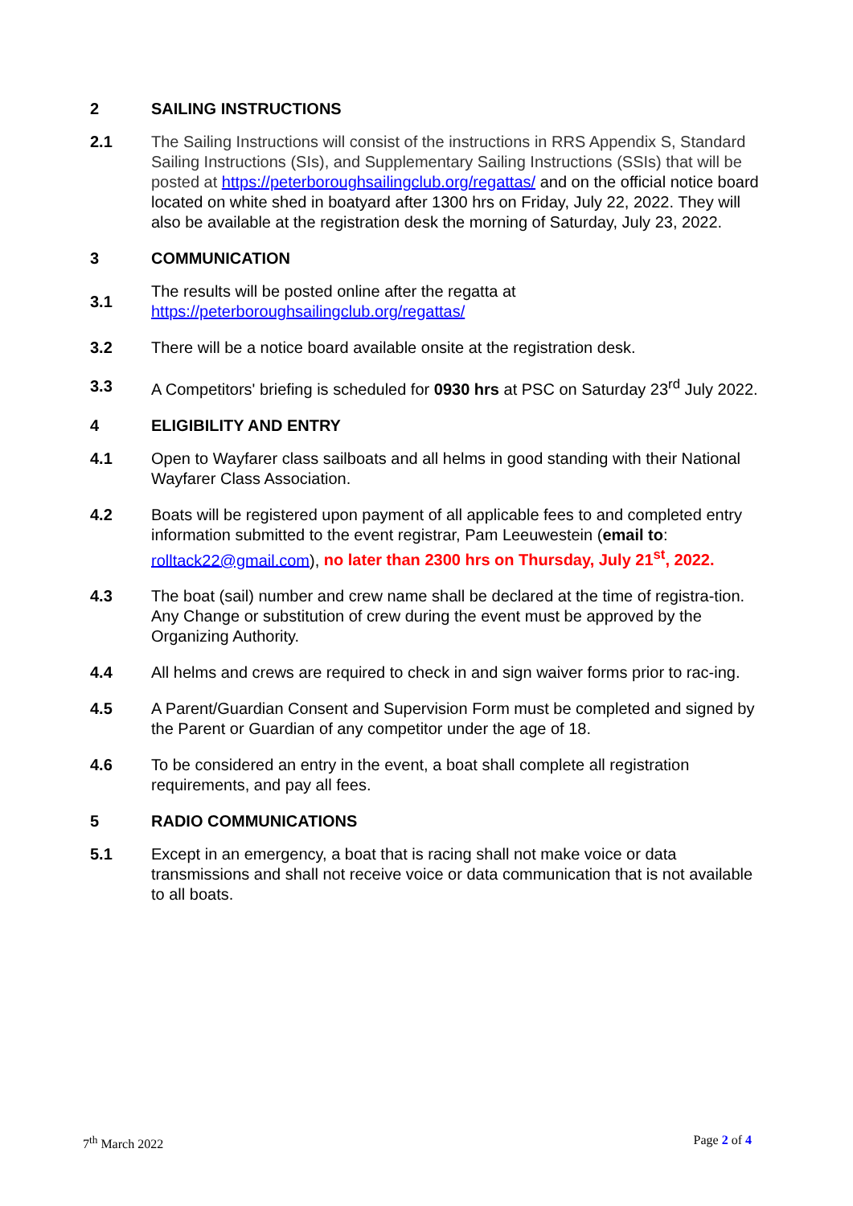2 SAILING INSTRUCTIONS
2.1 The Sailing Instructions will consist of the instructions in RRS Appendix S, Standard Sailing Instructions (SIs), and Supplementary Sailing Instructions (SSIs) that will be posted at https://peterboroughsailingclub.org/regattas/ and on the official notice board located on white shed in boatyard after 1300 hrs on Friday, July 22, 2022. They will also be available at the registration desk the morning of Saturday, July 23, 2022.
3 COMMUNICATION
3.1
The results will be posted online after the regatta at
https://peterboroughsailingclub.org/regattas/
3.2 There will be a notice board available onsite at the registration desk.
3.3
A Competitors' briefing is scheduled for 0930 hrs at PSC on Saturday 23<sup>rd</sup> July 2022.
4 ELIGIBILITY AND ENTRY
4.1 Open to Wayfarer class sailboats and all helms in good standing with their National Wayfarer Class Association.
4.2 Boats will be registered upon payment of all applicable fees to and completed entry information submitted to the event registrar, Pam Leeuwestein (email to: rolltack22@gmail.com), no later than 2300 hrs on Thursday, July 21<sup>st</sup>, 2022.
4.3 The boat (sail) number and crew name shall be declared at the time of registra-tion. Any Change or substitution of crew during the event must be approved by the Organizing Authority.
4.4 All helms and crews are required to check in and sign waiver forms prior to rac-ing.
4.5 A Parent/Guardian Consent and Supervision Form must be completed and signed by the Parent or Guardian of any competitor under the age of 18.
4.6 To be considered an entry in the event, a boat shall complete all registration requirements, and pay all fees.
5 RADIO COMMUNICATIONS
5.1 Except in an emergency, a boat that is racing shall not make voice or data transmissions and shall not receive voice or data communication that is not available to all boats.
7<sup>th</sup> March 2022 Page 2 of 4